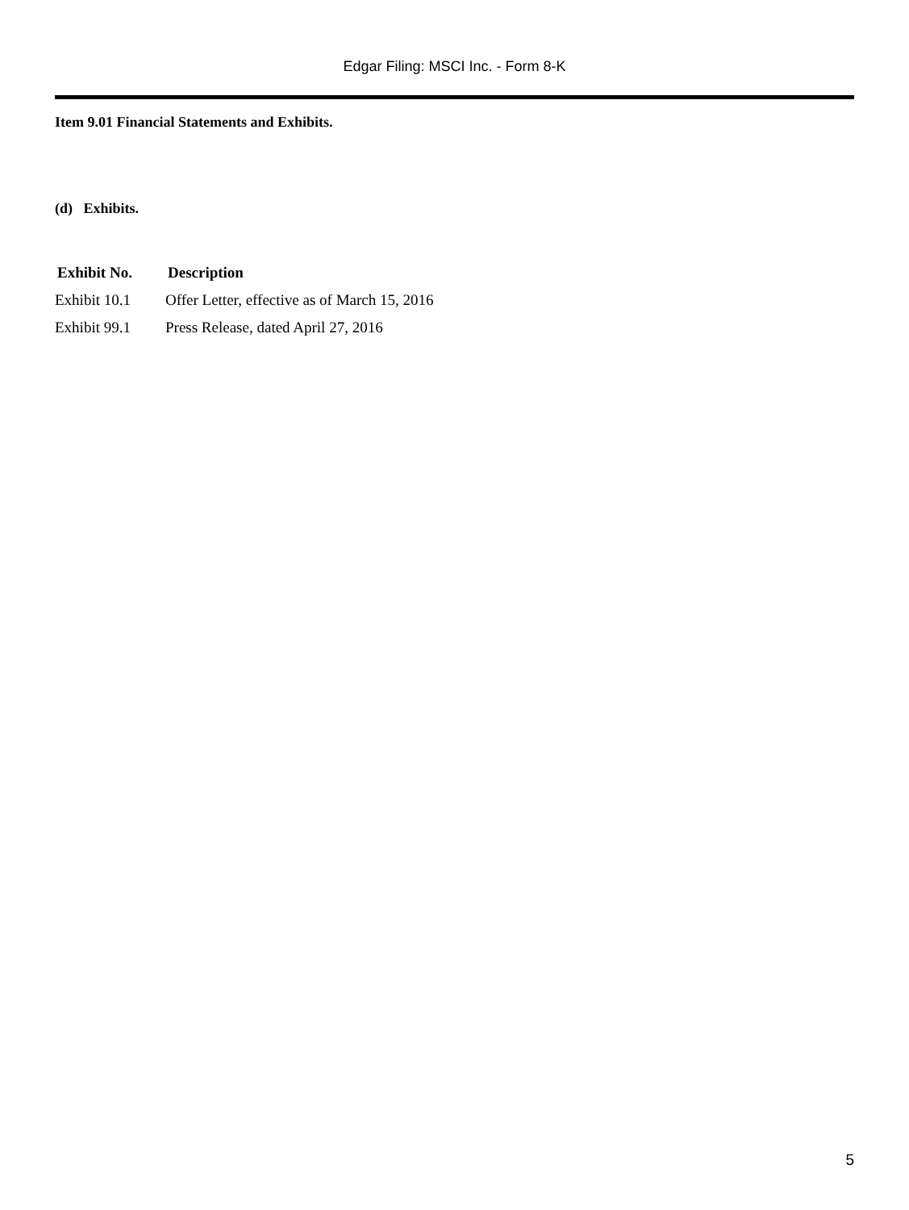Edgar Filing: MSCI Inc. - Form 8-K
Item 9.01 Financial Statements and Exhibits.
(d) Exhibits.
| Exhibit No. | Description |
| --- | --- |
| Exhibit 10.1 | Offer Letter, effective as of March 15, 2016 |
| Exhibit 99.1 | Press Release, dated April 27, 2016 |
5